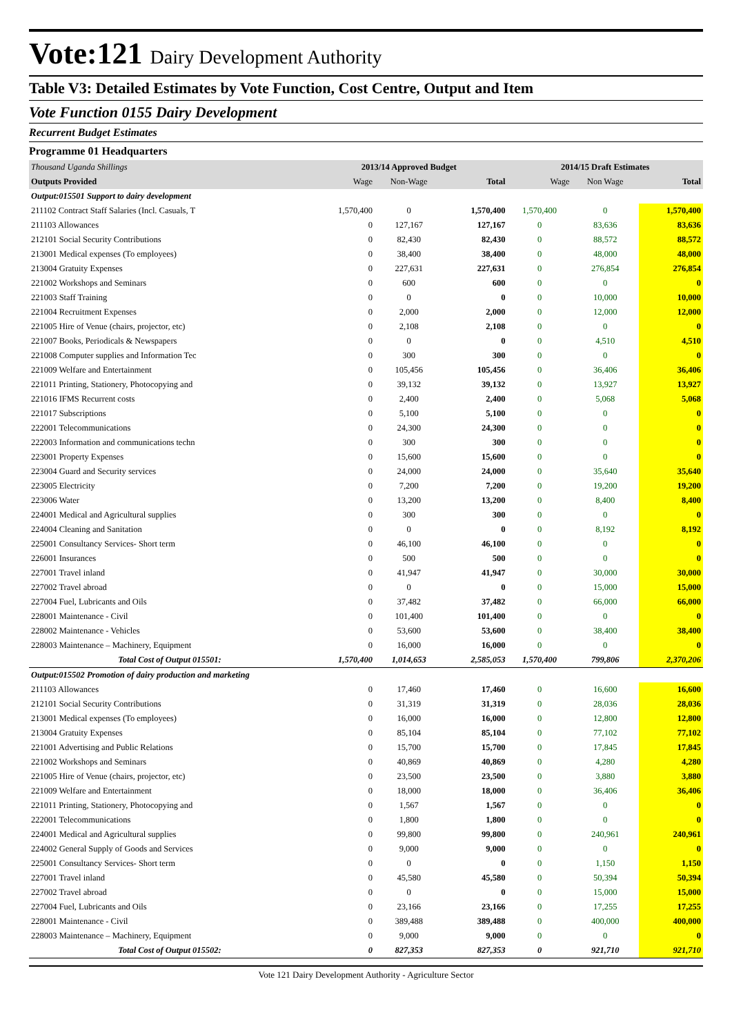Vote:121 Dairy Development Authority
Table V3: Detailed Estimates by Vote Function, Cost Centre, Output and Item
Vote Function 0155 Dairy Development
Recurrent Budget Estimates
Programme 01 Headquarters
| Thousand Uganda Shillings | 2013/14 Approved Budget | | | 2014/15 Draft Estimates | | |
| Outputs Provided | Wage | Non-Wage | Total | Wage | Non Wage | Total |
| Output:015501 Support to dairy development | | | | | | |
| 211102 Contract Staff Salaries (Incl. Casuals, T | 1,570,400 | 0 | 1,570,400 | 1,570,400 | 0 | 1,570,400 |
| 211103 Allowances | 0 | 127,167 | 127,167 | 0 | 83,636 | 83,636 |
| 212101 Social Security Contributions | 0 | 82,430 | 82,430 | 0 | 88,572 | 88,572 |
| 213001 Medical expenses (To employees) | 0 | 38,400 | 38,400 | 0 | 48,000 | 48,000 |
| 213004 Gratuity Expenses | 0 | 227,631 | 227,631 | 0 | 276,854 | 276,854 |
| 221002 Workshops and Seminars | 0 | 600 | 600 | 0 | 0 | 0 |
| 221003 Staff Training | 0 | 0 | 0 | 0 | 10,000 | 10,000 |
| 221004 Recruitment Expenses | 0 | 2,000 | 2,000 | 0 | 12,000 | 12,000 |
| 221005 Hire of Venue (chairs, projector, etc) | 0 | 2,108 | 2,108 | 0 | 0 | 0 |
| 221007 Books, Periodicals & Newspapers | 0 | 0 | 0 | 0 | 4,510 | 4,510 |
| 221008 Computer supplies and Information Tec | 0 | 300 | 300 | 0 | 0 | 0 |
| 221009 Welfare and Entertainment | 0 | 105,456 | 105,456 | 0 | 36,406 | 36,406 |
| 221011 Printing, Stationery, Photocopying and | 0 | 39,132 | 39,132 | 0 | 13,927 | 13,927 |
| 221016 IFMS Recurrent costs | 0 | 2,400 | 2,400 | 0 | 5,068 | 5,068 |
| 221017 Subscriptions | 0 | 5,100 | 5,100 | 0 | 0 | 0 |
| 222001 Telecommunications | 0 | 24,300 | 24,300 | 0 | 0 | 0 |
| 222003 Information and communications techn | 0 | 300 | 300 | 0 | 0 | 0 |
| 223001 Property Expenses | 0 | 15,600 | 15,600 | 0 | 0 | 0 |
| 223004 Guard and Security services | 0 | 24,000 | 24,000 | 0 | 35,640 | 35,640 |
| 223005 Electricity | 0 | 7,200 | 7,200 | 0 | 19,200 | 19,200 |
| 223006 Water | 0 | 13,200 | 13,200 | 0 | 8,400 | 8,400 |
| 224001 Medical and Agricultural supplies | 0 | 300 | 300 | 0 | 0 | 0 |
| 224004 Cleaning and Sanitation | 0 | 0 | 0 | 0 | 8,192 | 8,192 |
| 225001 Consultancy Services- Short term | 0 | 46,100 | 46,100 | 0 | 0 | 0 |
| 226001 Insurances | 0 | 500 | 500 | 0 | 0 | 0 |
| 227001 Travel inland | 0 | 41,947 | 41,947 | 0 | 30,000 | 30,000 |
| 227002 Travel abroad | 0 | 0 | 0 | 0 | 15,000 | 15,000 |
| 227004 Fuel, Lubricants and Oils | 0 | 37,482 | 37,482 | 0 | 66,000 | 66,000 |
| 228001 Maintenance - Civil | 0 | 101,400 | 101,400 | 0 | 0 | 0 |
| 228002 Maintenance - Vehicles | 0 | 53,600 | 53,600 | 0 | 38,400 | 38,400 |
| 228003 Maintenance – Machinery, Equipment | 0 | 16,000 | 16,000 | 0 | 0 | 0 |
| Total Cost of Output 015501: | 1,570,400 | 1,014,653 | 2,585,053 | 1,570,400 | 799,806 | 2,370,206 |
| Output:015502 Promotion of dairy production and marketing | | | | | | |
| 211103 Allowances | 0 | 17,460 | 17,460 | 0 | 16,600 | 16,600 |
| 212101 Social Security Contributions | 0 | 31,319 | 31,319 | 0 | 28,036 | 28,036 |
| 213001 Medical expenses (To employees) | 0 | 16,000 | 16,000 | 0 | 12,800 | 12,800 |
| 213004 Gratuity Expenses | 0 | 85,104 | 85,104 | 0 | 77,102 | 77,102 |
| 221001 Advertising and Public Relations | 0 | 15,700 | 15,700 | 0 | 17,845 | 17,845 |
| 221002 Workshops and Seminars | 0 | 40,869 | 40,869 | 0 | 4,280 | 4,280 |
| 221005 Hire of Venue (chairs, projector, etc) | 0 | 23,500 | 23,500 | 0 | 3,880 | 3,880 |
| 221009 Welfare and Entertainment | 0 | 18,000 | 18,000 | 0 | 36,406 | 36,406 |
| 221011 Printing, Stationery, Photocopying and | 0 | 1,567 | 1,567 | 0 | 0 | 0 |
| 222001 Telecommunications | 0 | 1,800 | 1,800 | 0 | 0 | 0 |
| 224001 Medical and Agricultural supplies | 0 | 99,800 | 99,800 | 0 | 240,961 | 240,961 |
| 224002 General Supply of Goods and Services | 0 | 9,000 | 9,000 | 0 | 0 | 0 |
| 225001 Consultancy Services- Short term | 0 | 0 | 0 | 0 | 1,150 | 1,150 |
| 227001 Travel inland | 0 | 45,580 | 45,580 | 0 | 50,394 | 50,394 |
| 227002 Travel abroad | 0 | 0 | 0 | 0 | 15,000 | 15,000 |
| 227004 Fuel, Lubricants and Oils | 0 | 23,166 | 23,166 | 0 | 17,255 | 17,255 |
| 228001 Maintenance - Civil | 0 | 389,488 | 389,488 | 0 | 400,000 | 400,000 |
| 228003 Maintenance – Machinery, Equipment | 0 | 9,000 | 9,000 | 0 | 0 | 0 |
| Total Cost of Output 015502: | 0 | 827,353 | 827,353 | 0 | 921,710 | 921,710 |
Vote 121 Dairy Development Authority - Agriculture Sector